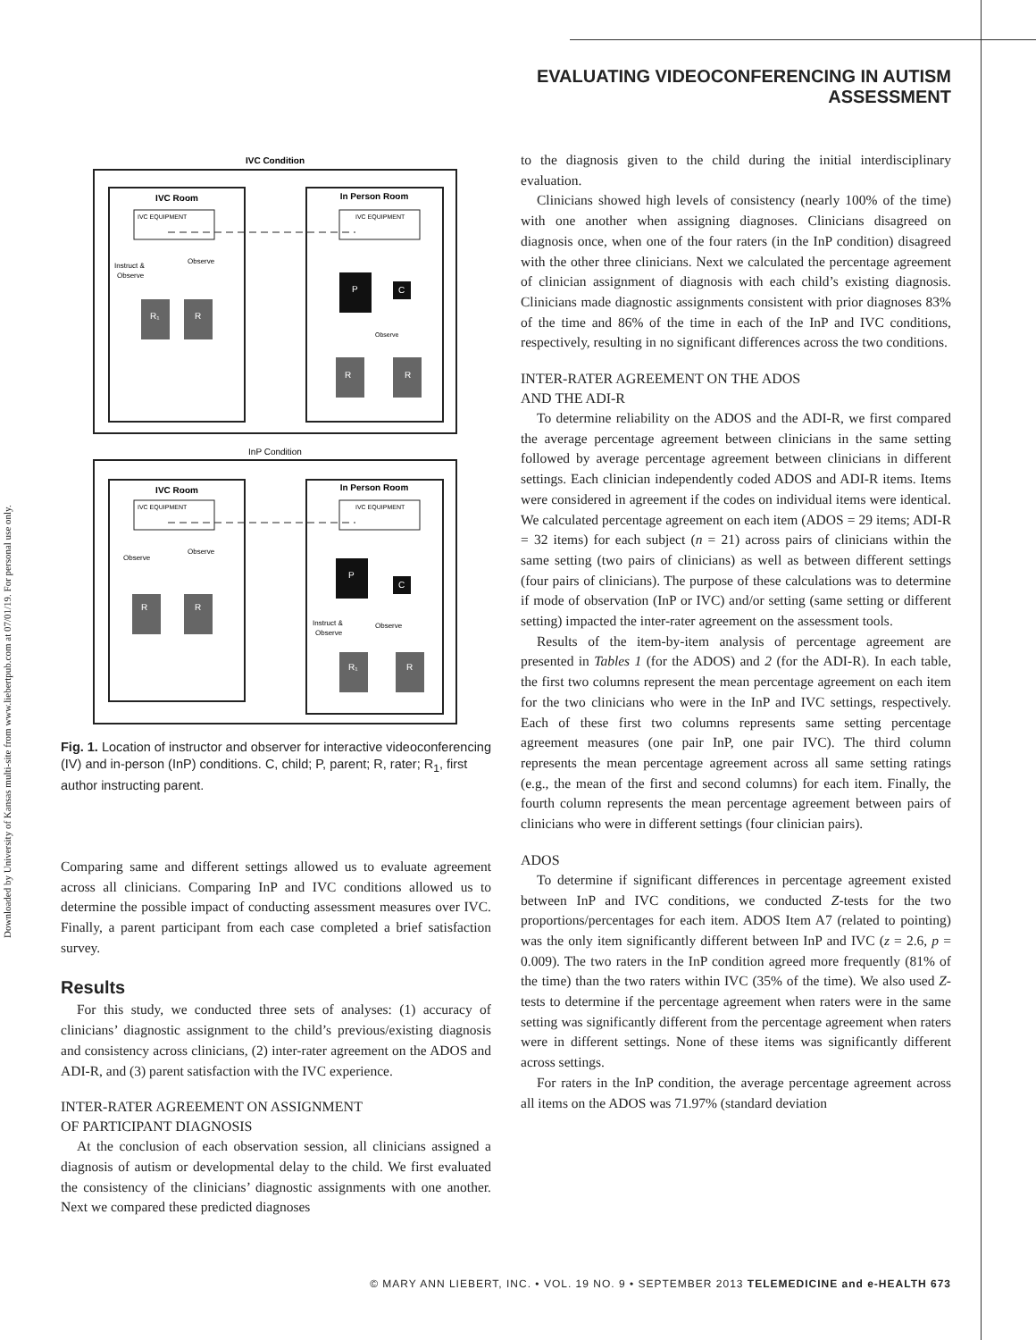EVALUATING VIDEOCONFERENCING IN AUTISM ASSESSMENT
Downloaded by University of Kansas multi-site from www.liebertpub.com at 07/01/19. For personal use only.
IVC Condition
IVC Room
In Person Room
IVC EQUIPMENT
IVC EQUIPMENT
Instruct &
Observe
Observe
R₁
R
P
C
R
R
Observe
InP Condition
IVC Room
In Person Room
IVC EQUIPMENT
IVC EQUIPMENT
Observe
Observe
R
R
P
C
Instruct &
Observe
Observe
R₁
R
Fig. 1. Location of instructor and observer for interactive videoconferencing (IV) and in-person (InP) conditions. C, child; P, parent; R, rater; R<sub>1</sub>, first author instructing parent.
Comparing same and different settings allowed us to evaluate agreement across all clinicians. Comparing InP and IVC conditions allowed us to determine the possible impact of conducting assessment measures over IVC. Finally, a parent participant from each case completed a brief satisfaction survey.
Results
For this study, we conducted three sets of analyses: (1) accuracy of clinicians’ diagnostic assignment to the child’s previous/existing diagnosis and consistency across clinicians, (2) inter-rater agreement on the ADOS and ADI-R, and (3) parent satisfaction with the IVC experience.
INTER-RATER AGREEMENT ON ASSIGNMENT
OF PARTICIPANT DIAGNOSIS
At the conclusion of each observation session, all clinicians assigned a diagnosis of autism or developmental delay to the child. We first evaluated the consistency of the clinicians’ diagnostic assignments with one another. Next we compared these predicted diagnoses
to the diagnosis given to the child during the initial interdisciplinary evaluation.
Clinicians showed high levels of consistency (nearly 100% of the time) with one another when assigning diagnoses. Clinicians disagreed on diagnosis once, when one of the four raters (in the InP condition) disagreed with the other three clinicians. Next we calculated the percentage agreement of clinician assignment of diagnosis with each child’s existing diagnosis. Clinicians made diagnostic assignments consistent with prior diagnoses 83% of the time and 86% of the time in each of the InP and IVC conditions, respectively, resulting in no significant differences across the two conditions.
INTER-RATER AGREEMENT ON THE ADOS
AND THE ADI-R
To determine reliability on the ADOS and the ADI-R, we first compared the average percentage agreement between clinicians in the same setting followed by average percentage agreement between clinicians in different settings. Each clinician independently coded ADOS and ADI-R items. Items were considered in agreement if the codes on individual items were identical. We calculated percentage agreement on each item (ADOS = 29 items; ADI-R = 32 items) for each subject (n = 21) across pairs of clinicians within the same setting (two pairs of clinicians) as well as between different settings (four pairs of clinicians). The purpose of these calculations was to determine if mode of observation (InP or IVC) and/or setting (same setting or different setting) impacted the inter-rater agreement on the assessment tools.
Results of the item-by-item analysis of percentage agreement are presented in Tables 1 (for the ADOS) and 2 (for the ADI-R). In each table, the first two columns represent the mean percentage agreement on each item for the two clinicians who were in the InP and IVC settings, respectively. Each of these first two columns represents same setting percentage agreement measures (one pair InP, one pair IVC). The third column represents the mean percentage agreement across all same setting ratings (e.g., the mean of the first and second columns) for each item. Finally, the fourth column represents the mean percentage agreement between pairs of clinicians who were in different settings (four clinician pairs).
ADOS
To determine if significant differences in percentage agreement existed between InP and IVC conditions, we conducted Z-tests for the two proportions/percentages for each item. ADOS Item A7 (related to pointing) was the only item significantly different between InP and IVC (z = 2.6, p = 0.009). The two raters in the InP condition agreed more frequently (81% of the time) than the two raters within IVC (35% of the time). We also used Z-tests to determine if the percentage agreement when raters were in the same setting was significantly different from the percentage agreement when raters were in different settings. None of these items was significantly different across settings.
For raters in the InP condition, the average percentage agreement across all items on the ADOS was 71.97% (standard deviation
© MARY ANN LIEBERT, INC. • VOL. 19 NO. 9 • SEPTEMBER 2013 TELEMEDICINE and e-HEALTH 673